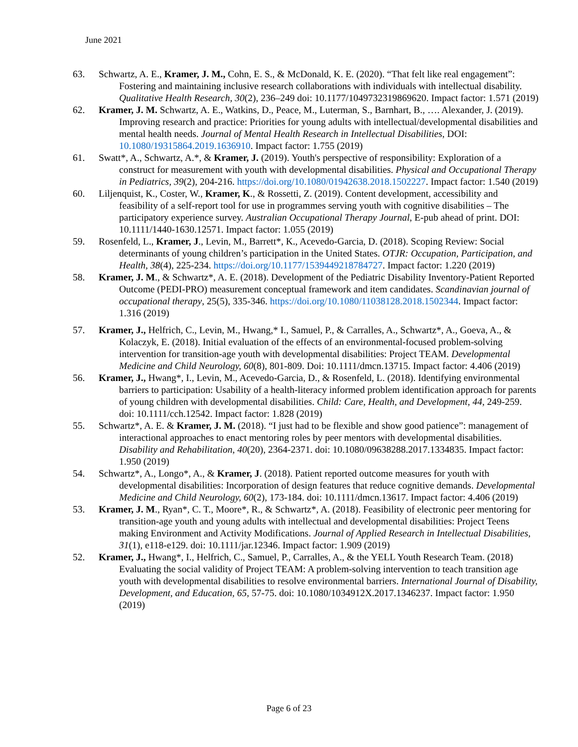June 2021
63. Schwartz, A. E., Kramer, J. M., Cohn, E. S., & McDonald, K. E. (2020). “That felt like real engagement”: Fostering and maintaining inclusive research collaborations with individuals with intellectual disability. Qualitative Health Research, 30(2), 236–249 doi: 10.1177/1049732319869620. Impact factor: 1.571 (2019)
62. Kramer, J. M. Schwartz, A. E., Watkins, D., Peace, M., Luterman, S., Barnhart, B., …. Alexander, J. (2019). Improving research and practice: Priorities for young adults with intellectual/developmental disabilities and mental health needs. Journal of Mental Health Research in Intellectual Disabilities, DOI: 10.1080/19315864.2019.1636910. Impact factor: 1.755 (2019)
61. Swatt*, A., Schwartz, A.*, & Kramer, J. (2019). Youth's perspective of responsibility: Exploration of a construct for measurement with youth with developmental disabilities. Physical and Occupational Therapy in Pediatrics, 39(2), 204-216. https://doi.org/10.1080/01942638.2018.1502227. Impact factor: 1.540 (2019)
60. Liljenquist, K., Coster, W., Kramer, K., & Rossetti, Z. (2019). Content development, accessibility and feasibility of a self-report tool for use in programmes serving youth with cognitive disabilities – The participatory experience survey. Australian Occupational Therapy Journal, E-pub ahead of print. DOI: 10.1111/1440-1630.12571. Impact factor: 1.055 (2019)
59. Rosenfeld, L., Kramer, J., Levin, M., Barrett*, K., Acevedo-Garcia, D. (2018). Scoping Review: Social determinants of young children’s participation in the United States. OTJR: Occupation, Participation, and Health, 38(4), 225-234. https://doi.org/10.1177/1539449218784727. Impact factor: 1.220 (2019)
58. Kramer, J. M., & Schwartz*, A. E. (2018). Development of the Pediatric Disability Inventory-Patient Reported Outcome (PEDI-PRO) measurement conceptual framework and item candidates. Scandinavian journal of occupational therapy, 25(5), 335-346. https://doi.org/10.1080/11038128.2018.1502344. Impact factor: 1.316 (2019)
57. Kramer, J., Helfrich, C., Levin, M., Hwang,* I., Samuel, P., & Carralles, A., Schwartz*, A., Goeva, A., & Kolaczyk, E. (2018). Initial evaluation of the effects of an environmental-focused problem-solving intervention for transition-age youth with developmental disabilities: Project TEAM. Developmental Medicine and Child Neurology, 60(8), 801-809. Doi: 10.1111/dmcn.13715. Impact factor: 4.406 (2019)
56. Kramer, J., Hwang*, I., Levin, M., Acevedo-Garcia, D., & Rosenfeld, L. (2018). Identifying environmental barriers to participation: Usability of a health-literacy informed problem identification approach for parents of young children with developmental disabilities. Child: Care, Health, and Development, 44, 249-259. doi: 10.1111/cch.12542. Impact factor: 1.828 (2019)
55. Schwartz*, A. E. & Kramer, J. M. (2018). “I just had to be flexible and show good patience”: management of interactional approaches to enact mentoring roles by peer mentors with developmental disabilities. Disability and Rehabilitation, 40(20), 2364-2371. doi: 10.1080/09638288.2017.1334835. Impact factor: 1.950 (2019)
54. Schwartz*, A., Longo*, A., & Kramer, J. (2018). Patient reported outcome measures for youth with developmental disabilities: Incorporation of design features that reduce cognitive demands. Developmental Medicine and Child Neurology, 60(2), 173-184. doi: 10.1111/dmcn.13617. Impact factor: 4.406 (2019)
53. Kramer, J. M., Ryan*, C. T., Moore*, R., & Schwartz*, A. (2018). Feasibility of electronic peer mentoring for transition-age youth and young adults with intellectual and developmental disabilities: Project Teens making Environment and Activity Modifications. Journal of Applied Research in Intellectual Disabilities, 31(1), e118-e129. doi: 10.1111/jar.12346. Impact factor: 1.909 (2019)
52. Kramer, J., Hwang*, I., Helfrich, C., Samuel, P., Carralles, A., & the YELL Youth Research Team. (2018) Evaluating the social validity of Project TEAM: A problem-solving intervention to teach transition age youth with developmental disabilities to resolve environmental barriers. International Journal of Disability, Development, and Education, 65, 57-75. doi: 10.1080/1034912X.2017.1346237. Impact factor: 1.950 (2019)
Page 6 of 23